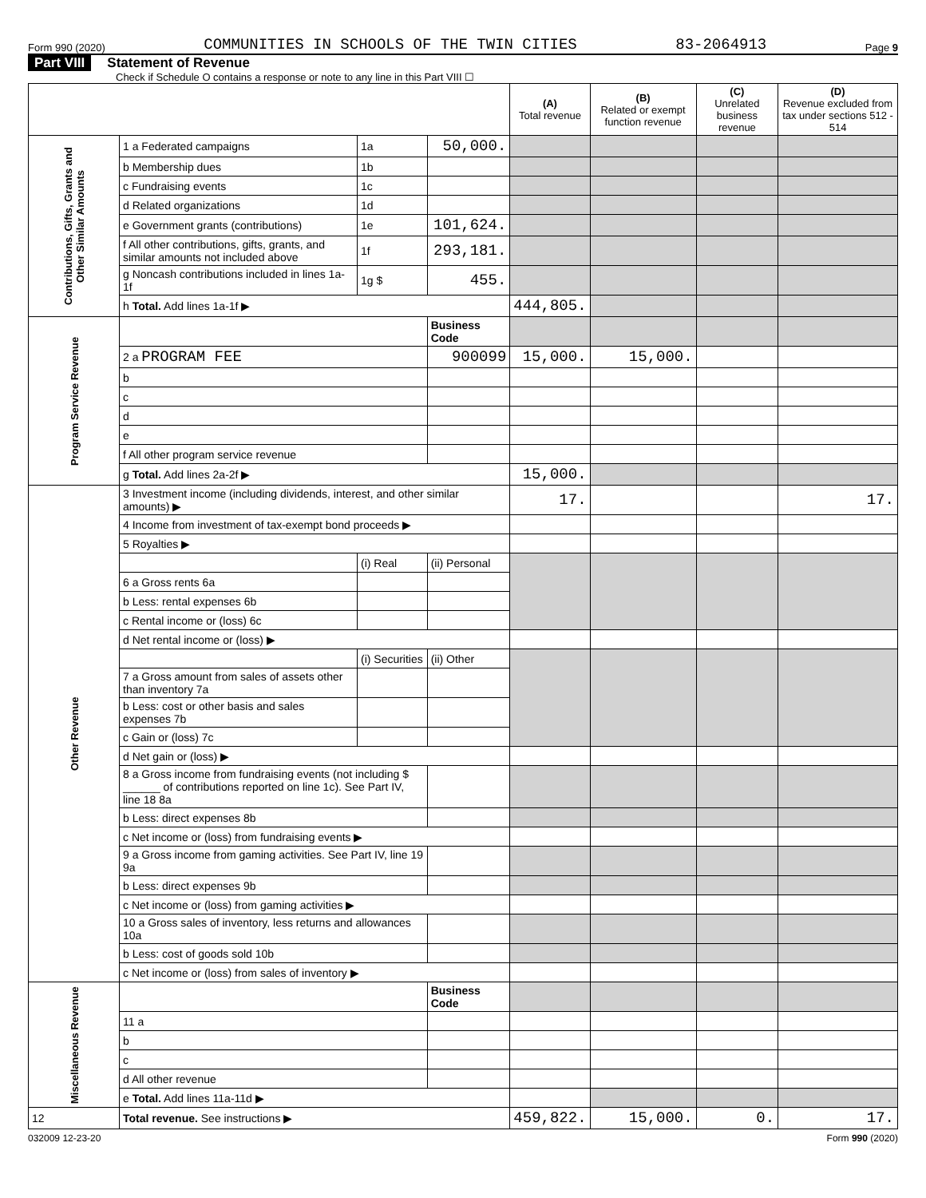Form 990 (2020) COMMUNITIES IN SCHOOLS OF THE TWIN CITIES 83-2064913 Page 9
Part VIII Statement of Revenue
Check if Schedule O contains a response or note to any line in this Part VIII ☐
| | | | | (A) Total revenue | (B) Related or exempt function revenue | (C) Unrelated business revenue | (D) Revenue excluded from tax under sections 512 - 514 |
| --- | --- | --- | --- | --- | --- | --- | --- |
| Contributions, Gifts, Grants and Other Similar Amounts | 1 a Federated campaigns | 1a | 50,000. | | | | |
| | b Membership dues | 1b | | | | | |
| | c Fundraising events | 1c | | | | | |
| | d Related organizations | 1d | | | | | |
| | e Government grants (contributions) | 1e | 101,624. | | | | |
| | f All other contributions, gifts, grants, and similar amounts not included above | 1f | 293,181. | | | | |
| | g Noncash contributions included in lines 1a-1f | 1g $ | 455. | | | | |
| | h Total. Add lines 1a-1f ▶ | | | 444,805. | | | |
| Program Service Revenue | | | Business Code | | | | |
| | 2 a PROGRAM FEE | | 900099 | 15,000. | 15,000. | | |
| | b | | | | | | |
| | c | | | | | | |
| | d | | | | | | |
| | e | | | | | | |
| | f All other program service revenue | | | | | | |
| | g Total. Add lines 2a-2f ▶ | | | 15,000. | | | |
| Other Revenue | 3 Investment income (including dividends, interest, and other similar amounts) ▶ | | | 17. | | | 17. |
| | 4 Income from investment of tax-exempt bond proceeds ▶ | | | | | | |
| | 5 Royalties ▶ | | | | | | |
| | | (i) Real | (ii) Personal | | | | |
| | 6 a Gross rents 6a | | | | | | |
| | b Less: rental expenses 6b | | | | | | |
| | c Rental income or (loss) 6c | | | | | | |
| | d Net rental income or (loss) ▶ | | | | | | |
| | | (i) Securities | (ii) Other | | | | |
| | 7 a Gross amount from sales of assets other than inventory 7a | | | | | | |
| | b Less: cost or other basis and sales expenses 7b | | | | | | |
| | c Gain or (loss) 7c | | | | | | |
| | d Net gain or (loss) ▶ | | | | | | |
| | 8 a Gross income from fundraising events (not including $ ______ of contributions reported on line 1c). See Part IV, line 18 8a | | | | | | |
| | b Less: direct expenses 8b | | | | | | |
| | c Net income or (loss) from fundraising events ▶ | | | | | | |
| | 9 a Gross income from gaming activities. See Part IV, line 19 9a | | | | | | |
| | b Less: direct expenses 9b | | | | | | |
| | c Net income or (loss) from gaming activities ▶ | | | | | | |
| | 10 a Gross sales of inventory, less returns and allowances 10a | | | | | | |
| | b Less: cost of goods sold 10b | | | | | | |
| | c Net income or (loss) from sales of inventory ▶ | | | | | | |
| Miscellaneous Revenue | | | Business Code | | | | |
| | 11 a | | | | | | |
| | b | | | | | | |
| | c | | | | | | |
| | d All other revenue | | | | | | |
| | e Total. Add lines 11a-11d ▶ | | | | | | |
| 12 | Total revenue. See instructions ▶ | | | 459,822. | 15,000. | 0. | 17. |
032009 12-23-20 Form 990 (2020)